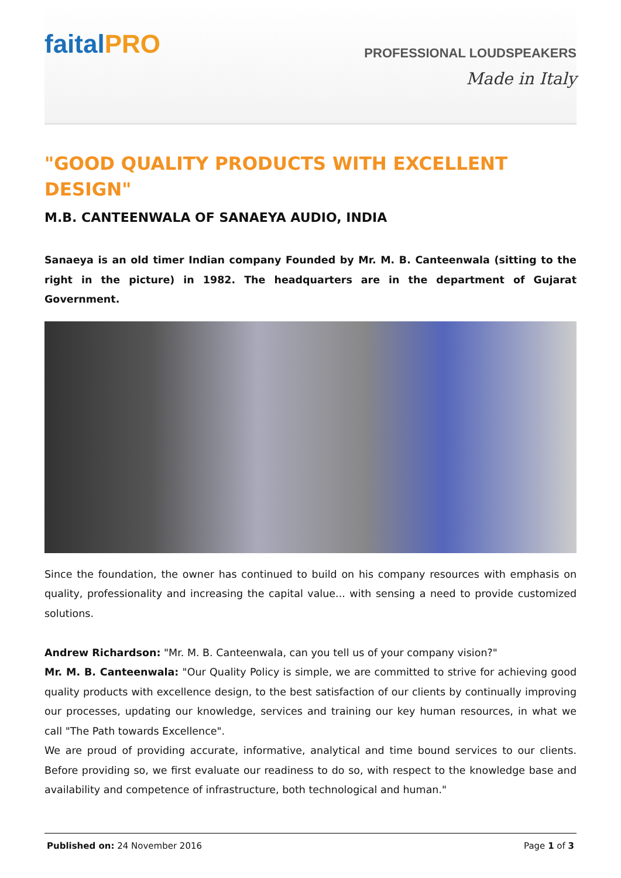faitalPRO
PROFESSIONAL LOUDSPEAKERS
Made in Italy
"GOOD QUALITY PRODUCTS WITH EXCELLENT DESIGN"
M.B. CANTEENWALA OF SANAEYA AUDIO, INDIA
Sanaeya is an old timer Indian company Founded by Mr. M. B. Canteenwala (sitting to the right in the picture) in 1982. The headquarters are in the department of Gujarat Government.
Since the foundation, the owner has continued to build on his company resources with emphasis on quality, professionality and increasing the capital value... with sensing a need to provide customized solutions.
Andrew Richardson: "Mr. M. B. Canteenwala, can you tell us of your company vision?"
Mr. M. B. Canteenwala: "Our Quality Policy is simple, we are committed to strive for achieving good quality products with excellence design, to the best satisfaction of our clients by continually improving our processes, updating our knowledge, services and training our key human resources, in what we call "The Path towards Excellence".
We are proud of providing accurate, informative, analytical and time bound services to our clients. Before providing so, we first evaluate our readiness to do so, with respect to the knowledge base and availability and competence of infrastructure, both technological and human."
Published on: 24 November 2016 Page 1 of 3